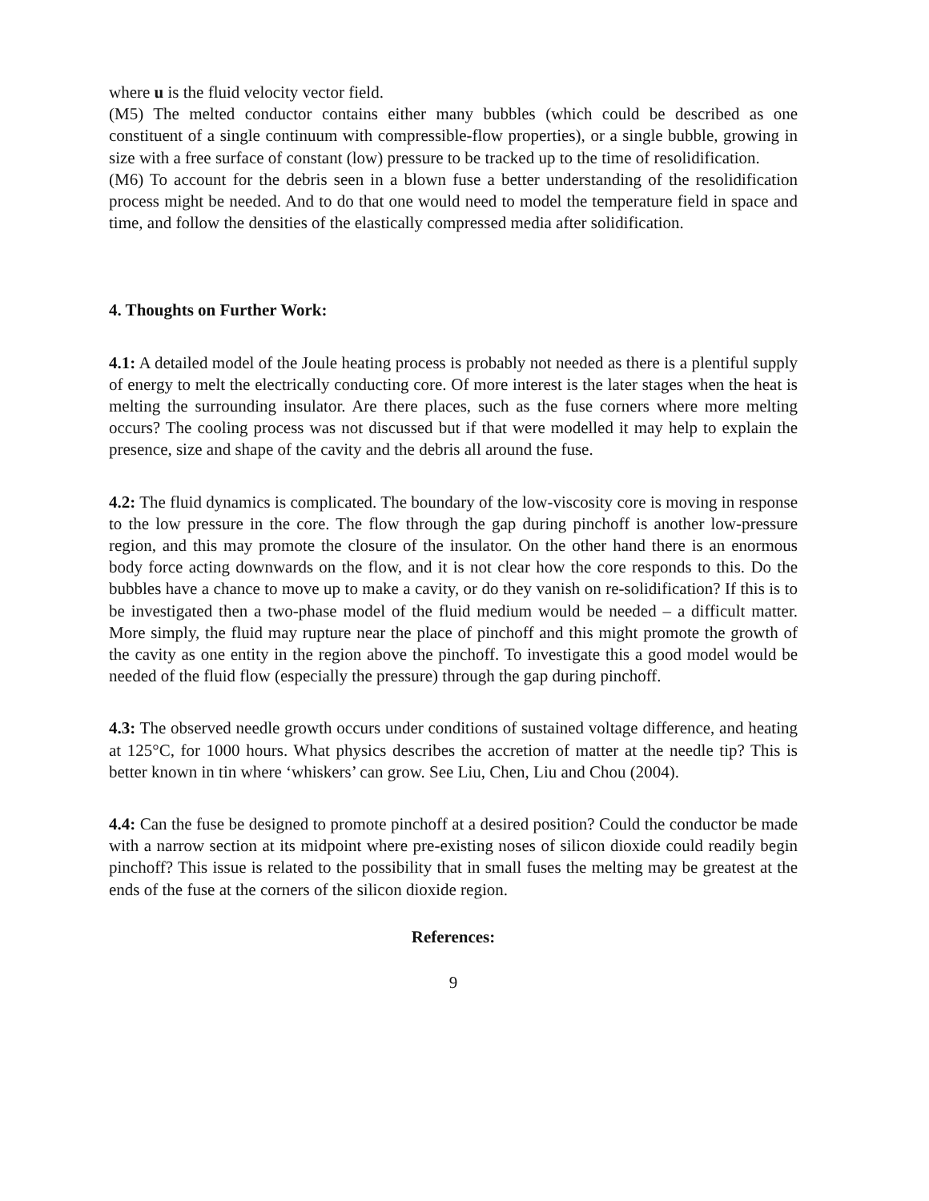where u is the fluid velocity vector field.
(M5) The melted conductor contains either many bubbles (which could be described as one constituent of a single continuum with compressible-flow properties), or a single bubble, growing in size with a free surface of constant (low) pressure to be tracked up to the time of resolidification.
(M6) To account for the debris seen in a blown fuse a better understanding of the resolidification process might be needed. And to do that one would need to model the temperature field in space and time, and follow the densities of the elastically compressed media after solidification.
4. Thoughts on Further Work:
4.1: A detailed model of the Joule heating process is probably not needed as there is a plentiful supply of energy to melt the electrically conducting core. Of more interest is the later stages when the heat is melting the surrounding insulator. Are there places, such as the fuse corners where more melting occurs? The cooling process was not discussed but if that were modelled it may help to explain the presence, size and shape of the cavity and the debris all around the fuse.
4.2: The fluid dynamics is complicated. The boundary of the low-viscosity core is moving in response to the low pressure in the core. The flow through the gap during pinchoff is another low-pressure region, and this may promote the closure of the insulator. On the other hand there is an enormous body force acting downwards on the flow, and it is not clear how the core responds to this. Do the bubbles have a chance to move up to make a cavity, or do they vanish on re-solidification? If this is to be investigated then a two-phase model of the fluid medium would be needed – a difficult matter. More simply, the fluid may rupture near the place of pinchoff and this might promote the growth of the cavity as one entity in the region above the pinchoff. To investigate this a good model would be needed of the fluid flow (especially the pressure) through the gap during pinchoff.
4.3: The observed needle growth occurs under conditions of sustained voltage difference, and heating at 125°C, for 1000 hours. What physics describes the accretion of matter at the needle tip? This is better known in tin where ‘whiskers’ can grow. See Liu, Chen, Liu and Chou (2004).
4.4: Can the fuse be designed to promote pinchoff at a desired position? Could the conductor be made with a narrow section at its midpoint where pre-existing noses of silicon dioxide could readily begin pinchoff? This issue is related to the possibility that in small fuses the melting may be greatest at the ends of the fuse at the corners of the silicon dioxide region.
References:
9